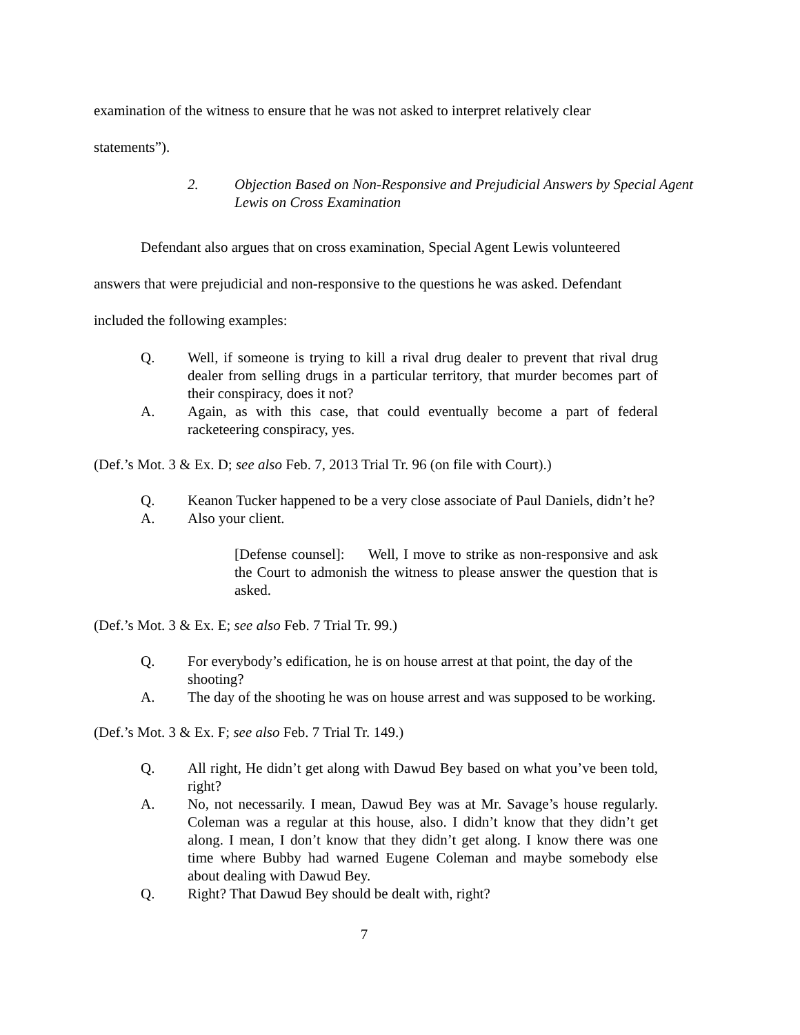examination of the witness to ensure that he was not asked to interpret relatively clear
statements”).
2. Objection Based on Non-Responsive and Prejudicial Answers by Special Agent Lewis on Cross Examination
Defendant also argues that on cross examination, Special Agent Lewis volunteered answers that were prejudicial and non-responsive to the questions he was asked. Defendant included the following examples:
Q. Well, if someone is trying to kill a rival drug dealer to prevent that rival drug dealer from selling drugs in a particular territory, that murder becomes part of their conspiracy, does it not?
A. Again, as with this case, that could eventually become a part of federal racketeering conspiracy, yes.
(Def.’s Mot. 3 & Ex. D; see also Feb. 7, 2013 Trial Tr. 96 (on file with Court).)
Q. Keanon Tucker happened to be a very close associate of Paul Daniels, didn’t he?
A. Also your client.
[Defense counsel]: Well, I move to strike as non-responsive and ask the Court to admonish the witness to please answer the question that is asked.
(Def.’s Mot. 3 & Ex. E; see also Feb. 7 Trial Tr. 99.)
Q. For everybody’s edification, he is on house arrest at that point, the day of the shooting?
A. The day of the shooting he was on house arrest and was supposed to be working.
(Def.’s Mot. 3 & Ex. F; see also Feb. 7 Trial Tr. 149.)
Q. All right, He didn’t get along with Dawud Bey based on what you’ve been told, right?
A. No, not necessarily. I mean, Dawud Bey was at Mr. Savage’s house regularly. Coleman was a regular at this house, also. I didn’t know that they didn’t get along. I mean, I don’t know that they didn’t get along. I know there was one time where Bubby had warned Eugene Coleman and maybe somebody else about dealing with Dawud Bey.
Q. Right? That Dawud Bey should be dealt with, right?
7